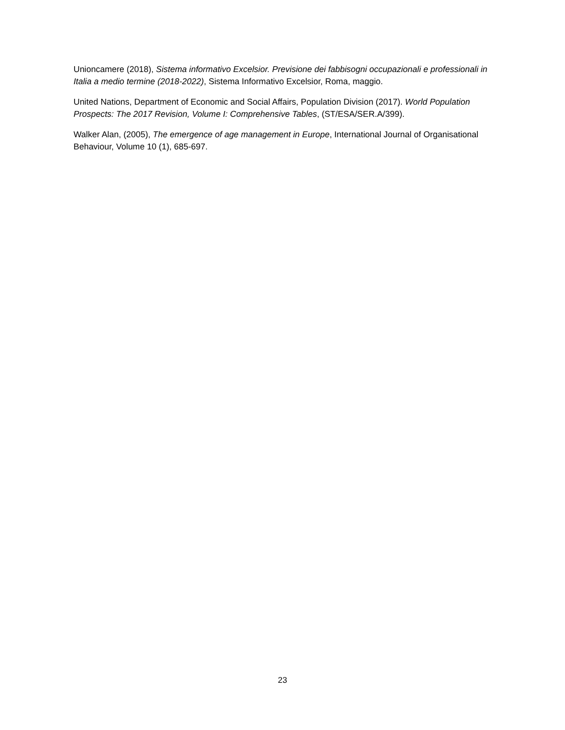Unioncamere (2018), Sistema informativo Excelsior. Previsione dei fabbisogni occupazionali e professionali in Italia a medio termine (2018-2022), Sistema Informativo Excelsior, Roma, maggio.
United Nations, Department of Economic and Social Affairs, Population Division (2017). World Population Prospects: The 2017 Revision, Volume I: Comprehensive Tables, (ST/ESA/SER.A/399).
Walker Alan, (2005), The emergence of age management in Europe, International Journal of Organisational Behaviour, Volume 10 (1), 685-697.
23